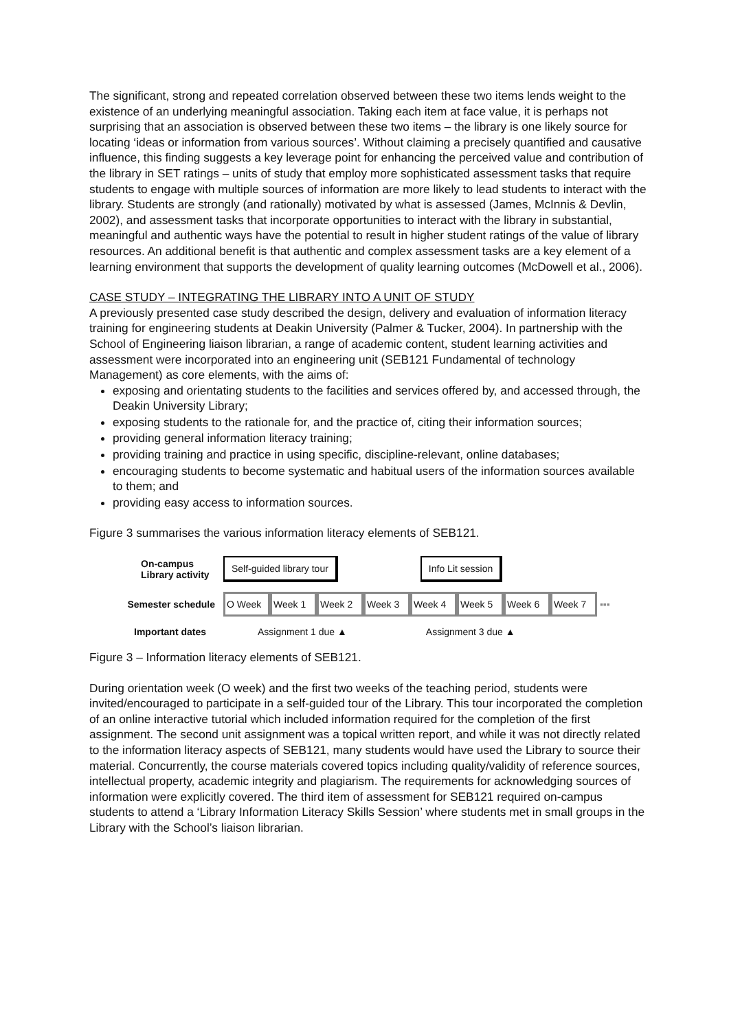The significant, strong and repeated correlation observed between these two items lends weight to the existence of an underlying meaningful association. Taking each item at face value, it is perhaps not surprising that an association is observed between these two items – the library is one likely source for locating ‘ideas or information from various sources’. Without claiming a precisely quantified and causative influence, this finding suggests a key leverage point for enhancing the perceived value and contribution of the library in SET ratings – units of study that employ more sophisticated assessment tasks that require students to engage with multiple sources of information are more likely to lead students to interact with the library. Students are strongly (and rationally) motivated by what is assessed (James, McInnis & Devlin, 2002), and assessment tasks that incorporate opportunities to interact with the library in substantial, meaningful and authentic ways have the potential to result in higher student ratings of the value of library resources. An additional benefit is that authentic and complex assessment tasks are a key element of a learning environment that supports the development of quality learning outcomes (McDowell et al., 2006).
CASE STUDY – INTEGRATING THE LIBRARY INTO A UNIT OF STUDY
A previously presented case study described the design, delivery and evaluation of information literacy training for engineering students at Deakin University (Palmer & Tucker, 2004). In partnership with the School of Engineering liaison librarian, a range of academic content, student learning activities and assessment were incorporated into an engineering unit (SEB121 Fundamental of technology Management) as core elements, with the aims of:
exposing and orientating students to the facilities and services offered by, and accessed through, the Deakin University Library;
exposing students to the rationale for, and the practice of, citing their information sources;
providing general information literacy training;
providing training and practice in using specific, discipline-relevant, online databases;
encouraging students to become systematic and habitual users of the information sources available to them; and
providing easy access to information sources.
Figure 3 summarises the various information literacy elements of SEB121.
On-campus
Library activity
Self-guided library tour Info Lit session
Semester schedule
O Week Week 1 Week 2 Week 3 Week 4 Week 5 Week 6 Week 7 ▪▪▪
Important dates
Assignment 1 due ▲ Assignment 3 due ▲
Figure 3 – Information literacy elements of SEB121.
During orientation week (O week) and the first two weeks of the teaching period, students were invited/encouraged to participate in a self-guided tour of the Library. This tour incorporated the completion of an online interactive tutorial which included information required for the completion of the first assignment. The second unit assignment was a topical written report, and while it was not directly related to the information literacy aspects of SEB121, many students would have used the Library to source their material. Concurrently, the course materials covered topics including quality/validity of reference sources, intellectual property, academic integrity and plagiarism. The requirements for acknowledging sources of information were explicitly covered. The third item of assessment for SEB121 required on-campus students to attend a ‘Library Information Literacy Skills Session’ where students met in small groups in the Library with the School’s liaison librarian.